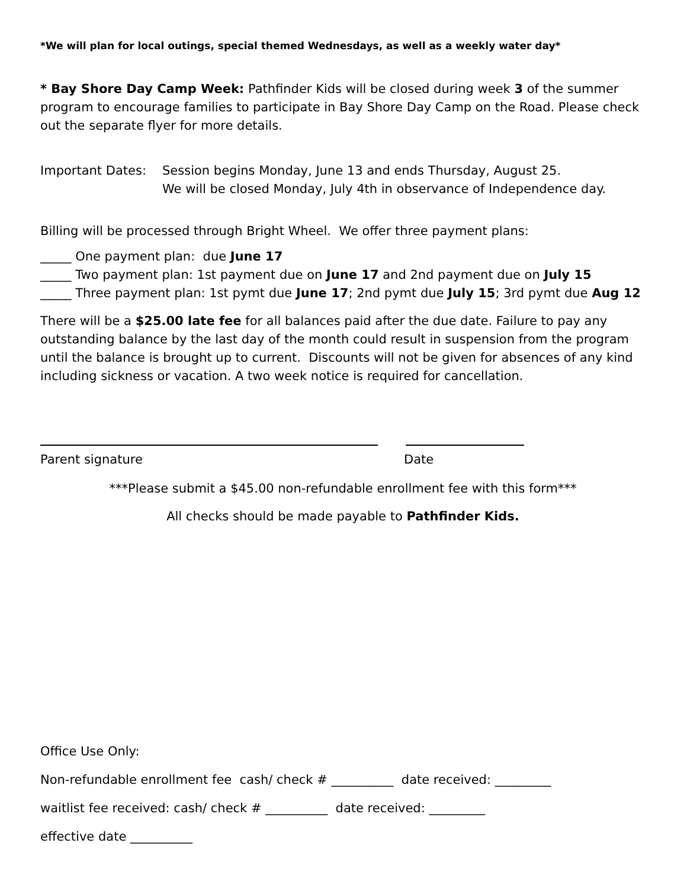*We will plan for local outings, special themed Wednesdays, as well as a weekly water day*
* Bay Shore Day Camp Week: Pathfinder Kids will be closed during week 3 of the summer program to encourage families to participate in Bay Shore Day Camp on the Road. Please check out the separate flyer for more details.
Important Dates: Session begins Monday, June 13 and ends Thursday, August 25.
We will be closed Monday, July 4th in observance of Independence day.
Billing will be processed through Bright Wheel. We offer three payment plans:
_____ One payment plan: due June 17
_____ Two payment plan: 1st payment due on June 17 and 2nd payment due on July 15
_____ Three payment plan: 1st pymt due June 17; 2nd pymt due July 15; 3rd pymt due Aug 12
There will be a $25.00 late fee for all balances paid after the due date. Failure to pay any outstanding balance by the last day of the month could result in suspension from the program until the balance is brought up to current. Discounts will not be given for absences of any kind including sickness or vacation. A two week notice is required for cancellation.
Parent signature Date
***Please submit a $45.00 non-refundable enrollment fee with this form***
All checks should be made payable to Pathfinder Kids.
Office Use Only:
Non-refundable enrollment fee cash/ check # __________ date received: _________
waitlist fee received: cash/ check # __________ date received: _________
effective date __________